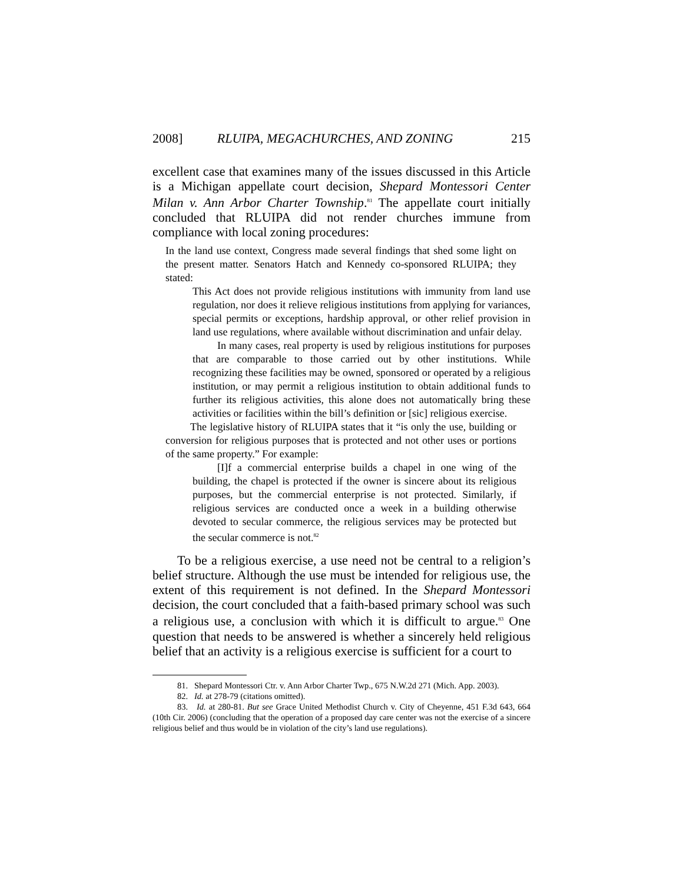2008] RLUIPA, MEGACHURCHES, AND ZONING 215
excellent case that examines many of the issues discussed in this Article is a Michigan appellate court decision, Shepard Montessori Center Milan v. Ann Arbor Charter Township.<sup>81</sup> The appellate court initially concluded that RLUIPA did not render churches immune from compliance with local zoning procedures:
In the land use context, Congress made several findings that shed some light on the present matter. Senators Hatch and Kennedy co-sponsored RLUIPA; they stated:
This Act does not provide religious institutions with immunity from land use regulation, nor does it relieve religious institutions from applying for variances, special permits or exceptions, hardship approval, or other relief provision in land use regulations, where available without discrimination and unfair delay.
In many cases, real property is used by religious institutions for purposes that are comparable to those carried out by other institutions. While recognizing these facilities may be owned, sponsored or operated by a religious institution, or may permit a religious institution to obtain additional funds to further its religious activities, this alone does not automatically bring these activities or facilities within the bill’s definition or [sic] religious exercise.
The legislative history of RLUIPA states that it “is only the use, building or conversion for religious purposes that is protected and not other uses or portions of the same property.” For example:
[I]f a commercial enterprise builds a chapel in one wing of the building, the chapel is protected if the owner is sincere about its religious purposes, but the commercial enterprise is not protected. Similarly, if religious services are conducted once a week in a building otherwise devoted to secular commerce, the religious services may be protected but the secular commerce is not.<sup>82</sup>
To be a religious exercise, a use need not be central to a religion’s belief structure. Although the use must be intended for religious use, the extent of this requirement is not defined. In the Shepard Montessori decision, the court concluded that a faith-based primary school was such a religious use, a conclusion with which it is difficult to argue.<sup>83</sup> One question that needs to be answered is whether a sincerely held religious belief that an activity is a religious exercise is sufficient for a court to
81. Shepard Montessori Ctr. v. Ann Arbor Charter Twp., 675 N.W.2d 271 (Mich. App. 2003).
82. Id. at 278-79 (citations omitted).
83. Id. at 280-81. But see Grace United Methodist Church v. City of Cheyenne, 451 F.3d 643, 664 (10th Cir. 2006) (concluding that the operation of a proposed day care center was not the exercise of a sincere religious belief and thus would be in violation of the city’s land use regulations).